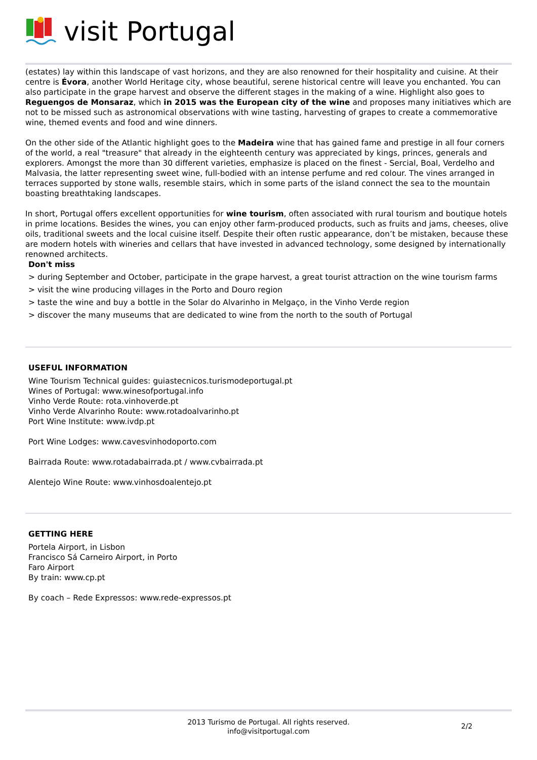visit Portugal
(estates) lay within this landscape of vast horizons, and they are also renowned for their hospitality and cuisine. At their centre is Évora, another World Heritage city, whose beautiful, serene historical centre will leave you enchanted. You can also participate in the grape harvest and observe the different stages in the making of a wine. Highlight also goes to Reguengos de Monsaraz, which in 2015 was the European city of the wine and proposes many initiatives which are not to be missed such as astronomical observations with wine tasting, harvesting of grapes to create a commemorative wine, themed events and food and wine dinners.
On the other side of the Atlantic highlight goes to the Madeira wine that has gained fame and prestige in all four corners of the world, a real "treasure" that already in the eighteenth century was appreciated by kings, princes, generals and explorers. Amongst the more than 30 different varieties, emphasize is placed on the finest - Sercial, Boal, Verdelho and Malvasia, the latter representing sweet wine, full-bodied with an intense perfume and red colour. The vines arranged in terraces supported by stone walls, resemble stairs, which in some parts of the island connect the sea to the mountain boasting breathtaking landscapes.
In short, Portugal offers excellent opportunities for wine tourism, often associated with rural tourism and boutique hotels in prime locations. Besides the wines, you can enjoy other farm-produced products, such as fruits and jams, cheeses, olive oils, traditional sweets and the local cuisine itself. Despite their often rustic appearance, don’t be mistaken, because these are modern hotels with wineries and cellars that have invested in advanced technology, some designed by internationally renowned architects.
Don't miss
> during September and October, participate in the grape harvest, a great tourist attraction on the wine tourism farms
> visit the wine producing villages in the Porto and Douro region
> taste the wine and buy a bottle in the Solar do Alvarinho in Melgaço, in the Vinho Verde region
> discover the many museums that are dedicated to wine from the north to the south of Portugal
USEFUL INFORMATION
Wine Tourism Technical guides: guiastecnicos.turismodeportugal.pt
Wines of Portugal: www.winesofportugal.info
Vinho Verde Route: rota.vinhoverde.pt
Vinho Verde Alvarinho Route: www.rotadoalvarinho.pt
Port Wine Institute: www.ivdp.pt
Port Wine Lodges: www.cavesvinhodoporto.com
Bairrada Route: www.rotadabairrada.pt / www.cvbairrada.pt
Alentejo Wine Route: www.vinhosdoalentejo.pt
GETTING HERE
Portela Airport, in Lisbon
Francisco Sá Carneiro Airport, in Porto
Faro Airport
By train: www.cp.pt
By coach – Rede Expressos: www.rede-expressos.pt
2013 Turismo de Portugal. All rights reserved.
info@visitportugal.com
2/2